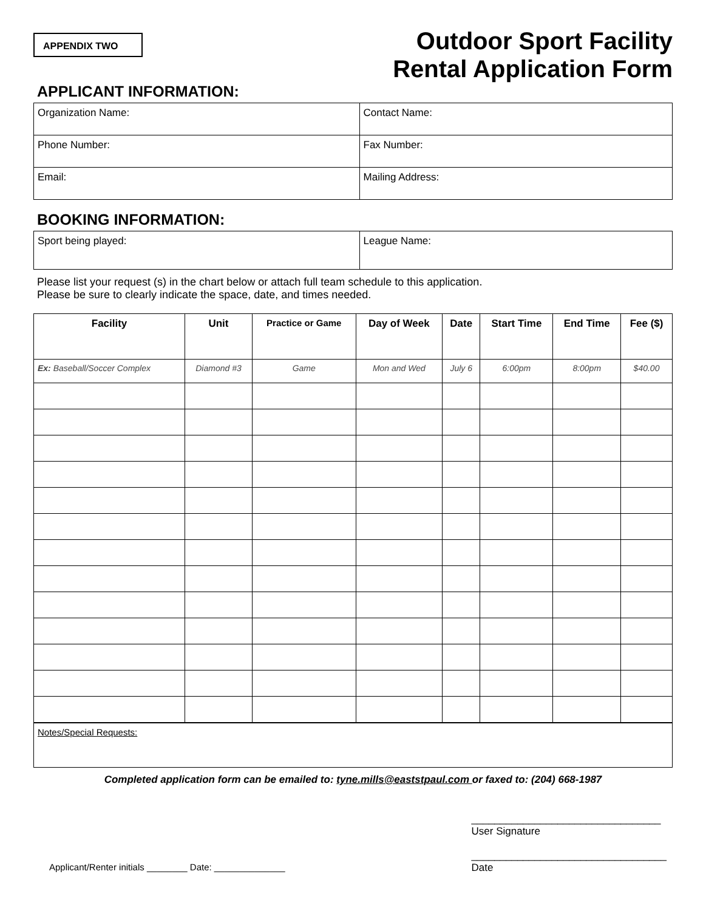APPENDIX TWO
Outdoor Sport Facility
Rental Application Form
APPLICANT INFORMATION:
| Organization Name: | Contact Name: |
| Phone Number: | Fax Number: |
| Email: | Mailing Address: |
BOOKING INFORMATION:
| Sport being played: | League Name: |
Please list your request (s) in the chart below or attach full team schedule to this application.
Please be sure to clearly indicate the space, date, and times needed.
| Facility | Unit | Practice or Game | Day of Week | Date | Start Time | End Time | Fee ($) |
| --- | --- | --- | --- | --- | --- | --- | --- |
| Ex: Baseball/Soccer Complex | Diamond #3 | Game | Mon and Wed | July 6 | 6:00pm | 8:00pm | $40.00 |
Notes/Special Requests:
Completed application form can be emailed to: tyne.mills@eaststpaul.com or faxed to: (204) 668-1987
Applicant/Renter initials ________ Date: ______________
_________________________________
User Signature
__________________________________
Date